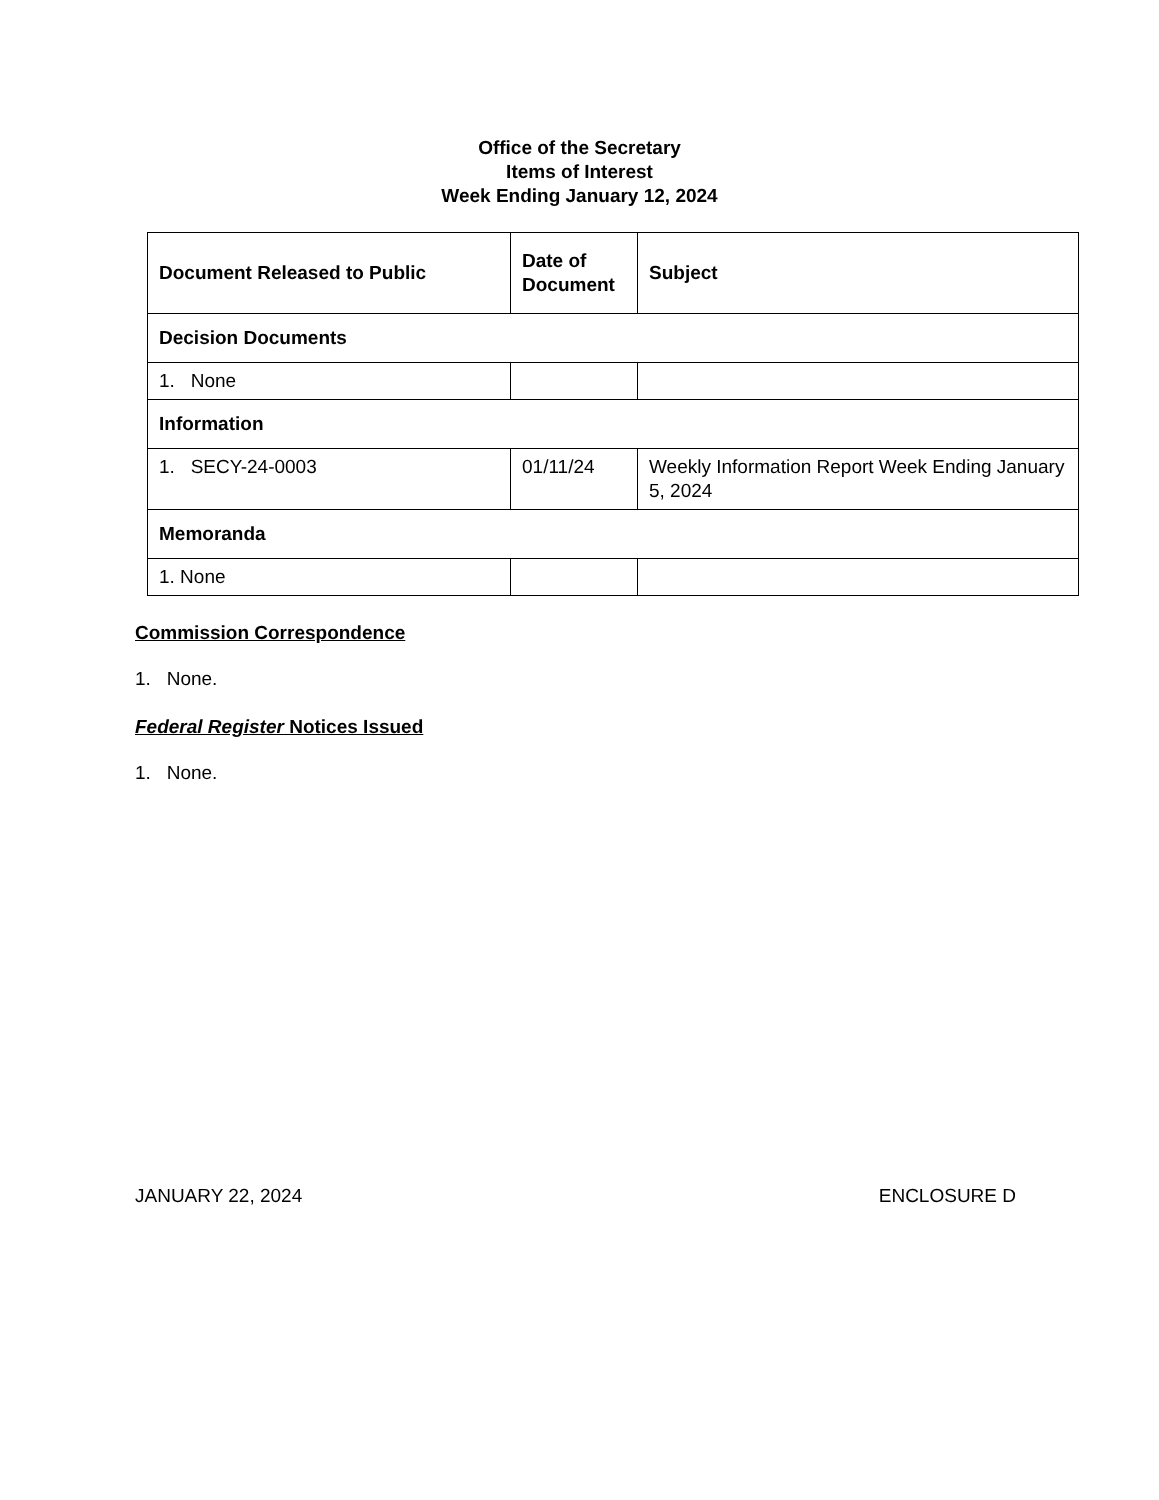Office of the Secretary
Items of Interest
Week Ending January 12, 2024
| Document Released to Public | Date of Document | Subject |
| --- | --- | --- |
| Decision Documents | | |
| 1. None | | |
| Information | | |
| 1. SECY-24-0003 | 01/11/24 | Weekly Information Report Week Ending January 5, 2024 |
| Memoranda | | |
| 1. None | | |
Commission Correspondence
1. None.
Federal Register Notices Issued
1. None.
JANUARY 22, 2024 ENCLOSURE D